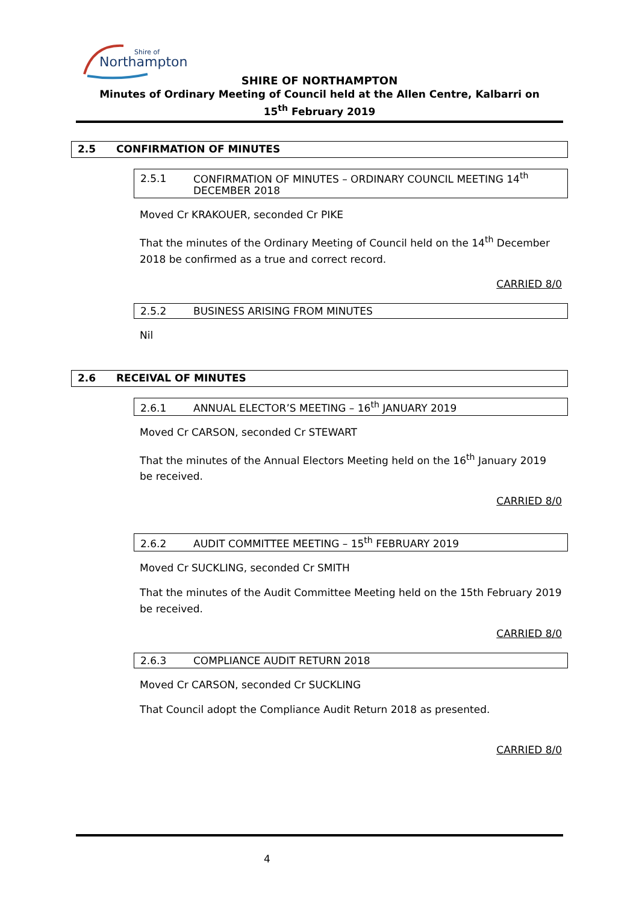Northampton
Shire of
SHIRE OF NORTHAMPTON
Minutes of Ordinary Meeting of Council held at the Allen Centre, Kalbarri on
15<sup>th</sup> February 2019
2.5 CONFIRMATION OF MINUTES
2.5.1 CONFIRMATION OF MINUTES – ORDINARY COUNCIL MEETING 14<sup>th</sup>
DECEMBER 2018
Moved Cr KRAKOUER, seconded Cr PIKE
That the minutes of the Ordinary Meeting of Council held on the 14<sup>th</sup> December 2018 be confirmed as a true and correct record.
CARRIED 8/0
2.5.2 BUSINESS ARISING FROM MINUTES
Nil
2.6 RECEIVAL OF MINUTES
2.6.1 ANNUAL ELECTOR’S MEETING – 16<sup>th</sup> JANUARY 2019
Moved Cr CARSON, seconded Cr STEWART
That the minutes of the Annual Electors Meeting held on the 16<sup>th</sup> January 2019 be received.
CARRIED 8/0
2.6.2 AUDIT COMMITTEE MEETING – 15<sup>th</sup> FEBRUARY 2019
Moved Cr SUCKLING, seconded Cr SMITH
That the minutes of the Audit Committee Meeting held on the 15th February 2019 be received.
CARRIED 8/0
2.6.3 COMPLIANCE AUDIT RETURN 2018
Moved Cr CARSON, seconded Cr SUCKLING
That Council adopt the Compliance Audit Return 2018 as presented.
CARRIED 8/0
4